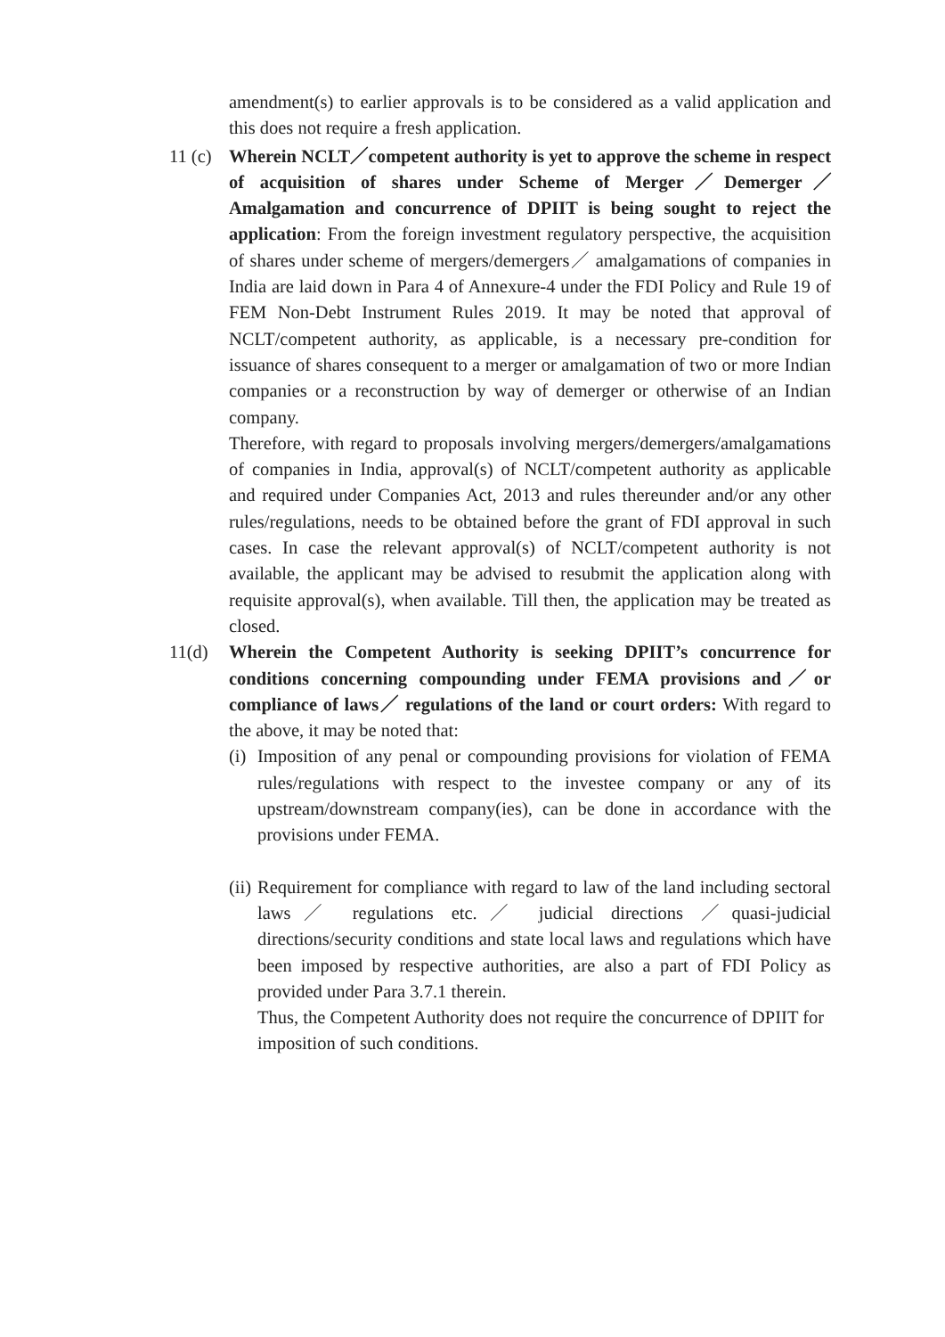amendment(s) to earlier approvals is to be considered as a valid application and this does not require a fresh application.
11 (c)
Wherein NCLT／competent authority is yet to approve the scheme in respect of acquisition of shares under Scheme of Merger／Demerger／ Amalgamation and concurrence of DPIIT is being sought to reject the application: From the foreign investment regulatory perspective, the acquisition of shares under scheme of mergers/demergers／ amalgamations of companies in India are laid down in Para 4 of Annexure-4 under the FDI Policy and Rule 19 of FEM Non-Debt Instrument Rules 2019. It may be noted that approval of NCLT/competent authority, as applicable, is a necessary pre-condition for issuance of shares consequent to a merger or amalgamation of two or more Indian companies or a reconstruction by way of demerger or otherwise of an Indian company.
Therefore, with regard to proposals involving mergers/demergers/amalgamations of companies in India, approval(s) of NCLT/competent authority as applicable and required under Companies Act, 2013 and rules thereunder and/or any other rules/regulations, needs to be obtained before the grant of FDI approval in such cases. In case the relevant approval(s) of NCLT/competent authority is not available, the applicant may be advised to resubmit the application along with requisite approval(s), when available. Till then, the application may be treated as closed.
11(d) Wherein the Competent Authority is seeking DPIIT’s concurrence for conditions concerning compounding under FEMA provisions and／or compliance of laws／ regulations of the land or court orders: With regard to the above, it may be noted that:
(i)
Imposition of any penal or compounding provisions for violation of FEMA rules/regulations with respect to the investee company or any of its upstream/downstream company(ies), can be done in accordance with the provisions under FEMA.
(ii)
Requirement for compliance with regard to law of the land including sectoral laws／ regulations etc.／ judicial directions ／quasi-judicial directions/security conditions and state local laws and regulations which have been imposed by respective authorities, are also a part of FDI Policy as provided under Para 3.7.1 therein.
Thus, the Competent Authority does not require the concurrence of DPIIT for imposition of such conditions.